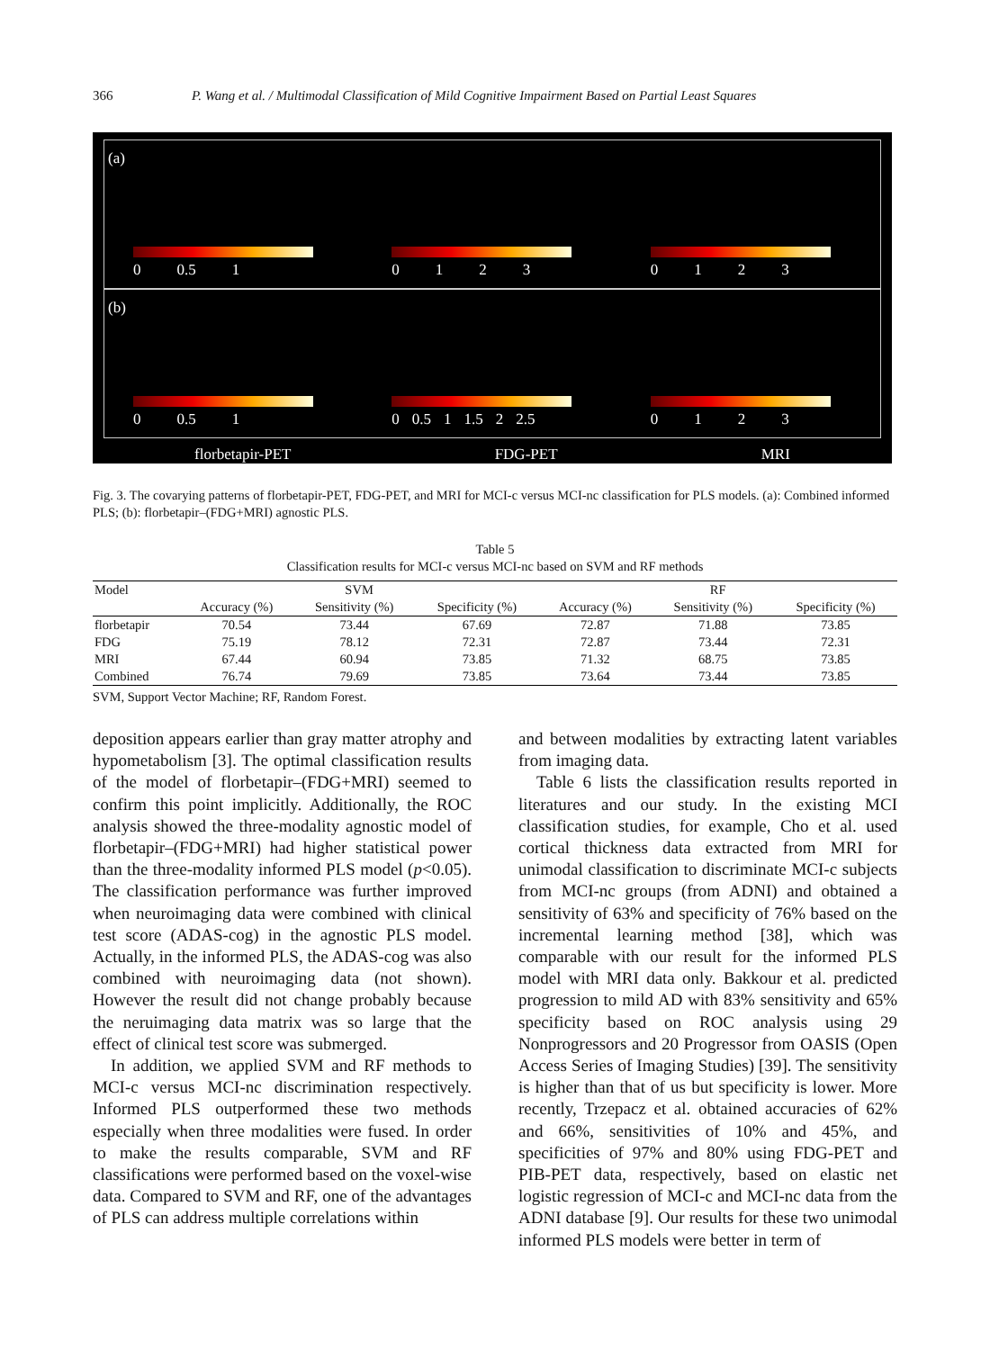366 P. Wang et al. / Multimodal Classification of Mild Cognitive Impairment Based on Partial Least Squares
(a)
0 0.5 1
0123
0123
(b)
0 0.5 1
0 0.5 1 1.5 2 2.5
0123
florbetapir-PET FDG-PET MRI
Fig. 3. The covarying patterns of florbetapir-PET, FDG-PET, and MRI for MCI-c versus MCI-nc classification for PLS models. (a): Combined informed PLS; (b): florbetapir–(FDG+MRI) agnostic PLS.
Table 5
Classification results for MCI-c versus MCI-nc based on SVM and RF methods
| Model | SVM | | | RF | | |
| --- | --- | --- | --- | --- | --- | --- |
| | Accuracy (%) | Sensitivity (%) | Specificity (%) | Accuracy (%) | Sensitivity (%) | Specificity (%) |
| florbetapir | 70.54 | 73.44 | 67.69 | 72.87 | 71.88 | 73.85 |
| FDG | 75.19 | 78.12 | 72.31 | 72.87 | 73.44 | 72.31 |
| MRI | 67.44 | 60.94 | 73.85 | 71.32 | 68.75 | 73.85 |
| Combined | 76.74 | 79.69 | 73.85 | 73.64 | 73.44 | 73.85 |
SVM, Support Vector Machine; RF, Random Forest.
deposition appears earlier than gray matter atrophy and hypometabolism [3]. The optimal classification results of the model of florbetapir–(FDG+MRI) seemed to confirm this point implicitly. Additionally, the ROC analysis showed the three-modality agnostic model of florbetapir–(FDG+MRI) had higher statistical power than the three-modality informed PLS model (p<0.05). The classification performance was further improved when neuroimaging data were combined with clinical test score (ADAS-cog) in the agnostic PLS model. Actually, in the informed PLS, the ADAS-cog was also combined with neuroimaging data (not shown). However the result did not change probably because the neruimaging data matrix was so large that the effect of clinical test score was submerged.
In addition, we applied SVM and RF methods to MCI-c versus MCI-nc discrimination respectively. Informed PLS outperformed these two methods especially when three modalities were fused. In order to make the results comparable, SVM and RF classifications were performed based on the voxel-wise data. Compared to SVM and RF, one of the advantages of PLS can address multiple correlations within
and between modalities by extracting latent variables from imaging data.
Table 6 lists the classification results reported in literatures and our study. In the existing MCI classification studies, for example, Cho et al. used cortical thickness data extracted from MRI for unimodal classification to discriminate MCI-c subjects from MCI-nc groups (from ADNI) and obtained a sensitivity of 63% and specificity of 76% based on the incremental learning method [38], which was comparable with our result for the informed PLS model with MRI data only. Bakkour et al. predicted progression to mild AD with 83% sensitivity and 65% specificity based on ROC analysis using 29 Nonprogressors and 20 Progressor from OASIS (Open Access Series of Imaging Studies) [39]. The sensitivity is higher than that of us but specificity is lower. More recently, Trzepacz et al. obtained accuracies of 62% and 66%, sensitivities of 10% and 45%, and specificities of 97% and 80% using FDG-PET and PIB-PET data, respectively, based on elastic net logistic regression of MCI-c and MCI-nc data from the ADNI database [9]. Our results for these two unimodal informed PLS models were better in term of